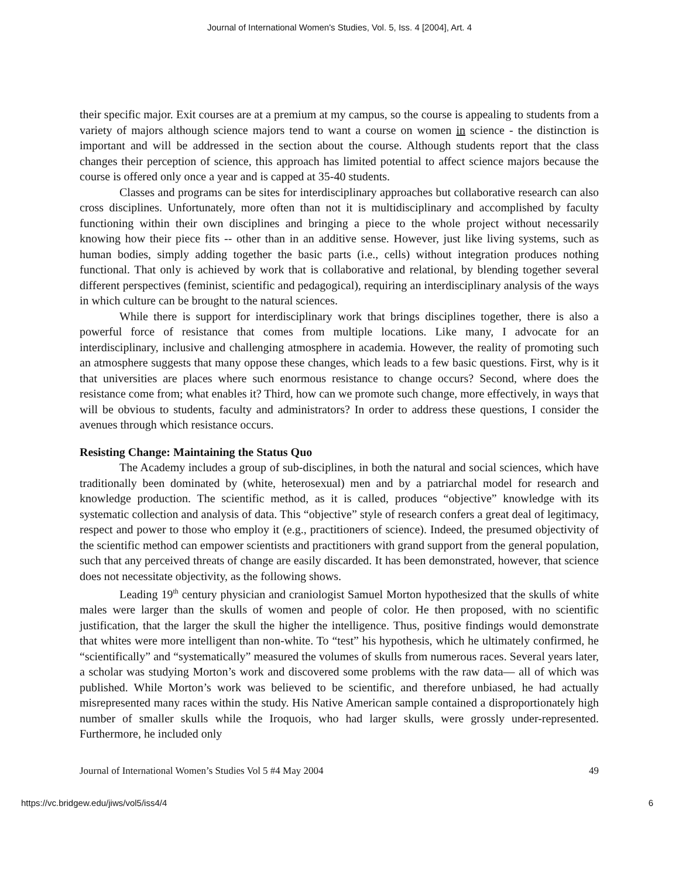Journal of International Women's Studies, Vol. 5, Iss. 4 [2004], Art. 4
their specific major. Exit courses are at a premium at my campus, so the course is appealing to students from a variety of majors although science majors tend to want a course on women in science - the distinction is important and will be addressed in the section about the course. Although students report that the class changes their perception of science, this approach has limited potential to affect science majors because the course is offered only once a year and is capped at 35-40 students.
Classes and programs can be sites for interdisciplinary approaches but collaborative research can also cross disciplines. Unfortunately, more often than not it is multidisciplinary and accomplished by faculty functioning within their own disciplines and bringing a piece to the whole project without necessarily knowing how their piece fits -- other than in an additive sense. However, just like living systems, such as human bodies, simply adding together the basic parts (i.e., cells) without integration produces nothing functional. That only is achieved by work that is collaborative and relational, by blending together several different perspectives (feminist, scientific and pedagogical), requiring an interdisciplinary analysis of the ways in which culture can be brought to the natural sciences.
While there is support for interdisciplinary work that brings disciplines together, there is also a powerful force of resistance that comes from multiple locations. Like many, I advocate for an interdisciplinary, inclusive and challenging atmosphere in academia. However, the reality of promoting such an atmosphere suggests that many oppose these changes, which leads to a few basic questions. First, why is it that universities are places where such enormous resistance to change occurs? Second, where does the resistance come from; what enables it? Third, how can we promote such change, more effectively, in ways that will be obvious to students, faculty and administrators? In order to address these questions, I consider the avenues through which resistance occurs.
Resisting Change: Maintaining the Status Quo
The Academy includes a group of sub-disciplines, in both the natural and social sciences, which have traditionally been dominated by (white, heterosexual) men and by a patriarchal model for research and knowledge production. The scientific method, as it is called, produces “objective” knowledge with its systematic collection and analysis of data. This “objective” style of research confers a great deal of legitimacy, respect and power to those who employ it (e.g., practitioners of science). Indeed, the presumed objectivity of the scientific method can empower scientists and practitioners with grand support from the general population, such that any perceived threats of change are easily discarded. It has been demonstrated, however, that science does not necessitate objectivity, as the following shows.
Leading 19<sup>th</sup> century physician and craniologist Samuel Morton hypothesized that the skulls of white males were larger than the skulls of women and people of color. He then proposed, with no scientific justification, that the larger the skull the higher the intelligence. Thus, positive findings would demonstrate that whites were more intelligent than non-white. To “test” his hypothesis, which he ultimately confirmed, he “scientifically” and “systematically” measured the volumes of skulls from numerous races. Several years later, a scholar was studying Morton’s work and discovered some problems with the raw data— all of which was published. While Morton’s work was believed to be scientific, and therefore unbiased, he had actually misrepresented many races within the study. His Native American sample contained a disproportionately high number of smaller skulls while the Iroquois, who had larger skulls, were grossly under-represented. Furthermore, he included only
Journal of International Women’s Studies Vol 5 #4 May 2004 49
https://vc.bridgew.edu/jiws/vol5/iss4/4 6